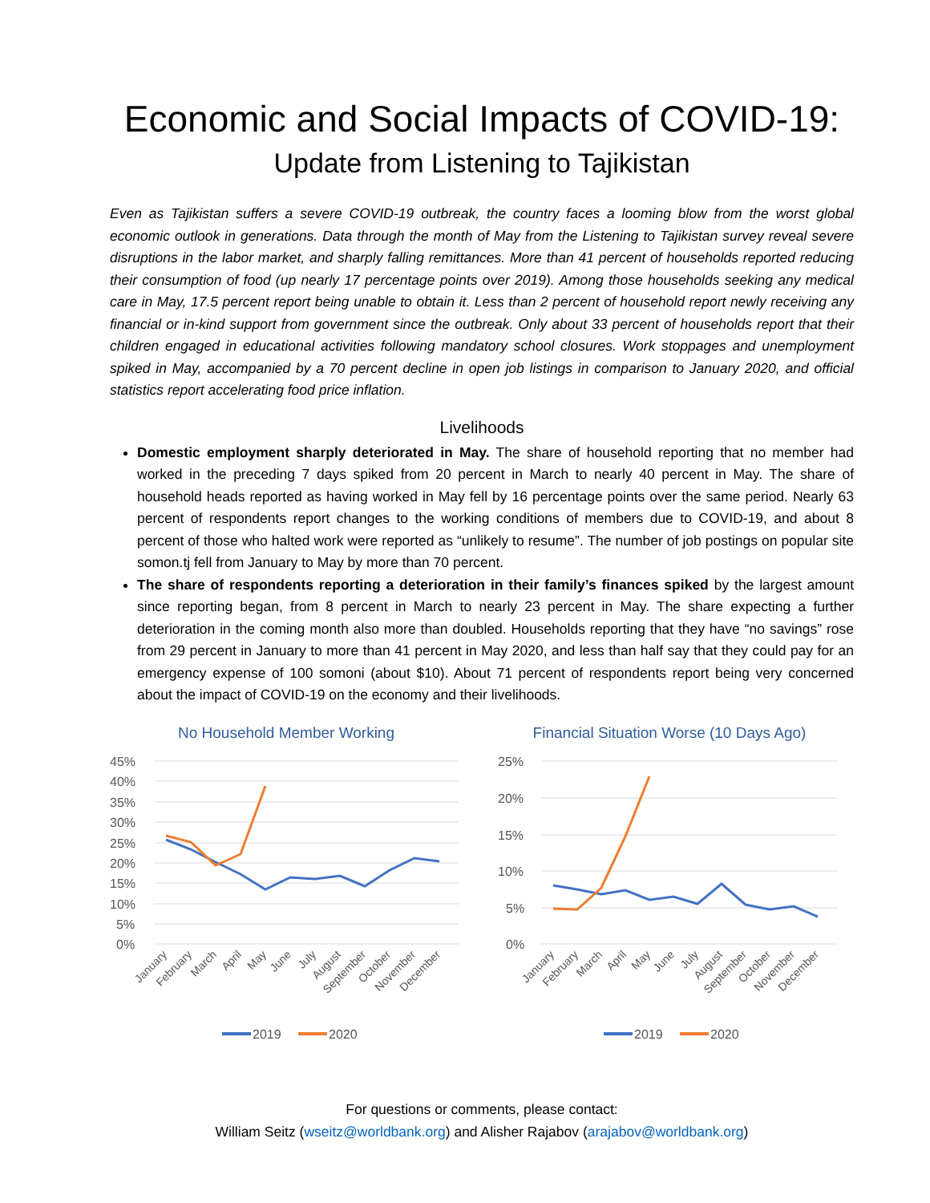Economic and Social Impacts of COVID-19:
Update from Listening to Tajikistan
Even as Tajikistan suffers a severe COVID-19 outbreak, the country faces a looming blow from the worst global economic outlook in generations. Data through the month of May from the Listening to Tajikistan survey reveal severe disruptions in the labor market, and sharply falling remittances. More than 41 percent of households reported reducing their consumption of food (up nearly 17 percentage points over 2019). Among those households seeking any medical care in May, 17.5 percent report being unable to obtain it. Less than 2 percent of household report newly receiving any financial or in-kind support from government since the outbreak. Only about 33 percent of households report that their children engaged in educational activities following mandatory school closures. Work stoppages and unemployment spiked in May, accompanied by a 70 percent decline in open job listings in comparison to January 2020, and official statistics report accelerating food price inflation.
Livelihoods
Domestic employment sharply deteriorated in May. The share of household reporting that no member had worked in the preceding 7 days spiked from 20 percent in March to nearly 40 percent in May. The share of household heads reported as having worked in May fell by 16 percentage points over the same period. Nearly 63 percent of respondents report changes to the working conditions of members due to COVID-19, and about 8 percent of those who halted work were reported as “unlikely to resume”. The number of job postings on popular site somon.tj fell from January to May by more than 70 percent.
The share of respondents reporting a deterioration in their family’s finances spiked by the largest amount since reporting began, from 8 percent in March to nearly 23 percent in May. The share expecting a further deterioration in the coming month also more than doubled. Households reporting that they have “no savings” rose from 29 percent in January to more than 41 percent in May 2020, and less than half say that they could pay for an emergency expense of 100 somoni (about $10). About 71 percent of respondents report being very concerned about the impact of COVID-19 on the economy and their livelihoods.
No Household Member Working
45%
40%
35%
30%
25%
20%
15%
10%
5%
0%
January
February
March
April
May
June
July
August
September
October
November
December
2019
2020
Financial Situation Worse (10 Days Ago)
25%
20%
15%
10%
5%
0%
January
February
March
April
May
June
July
August
September
October
November
December
2019
2020
For questions or comments, please contact:
William Seitz (wseitz@worldbank.org) and Alisher Rajabov (arajabov@worldbank.org)